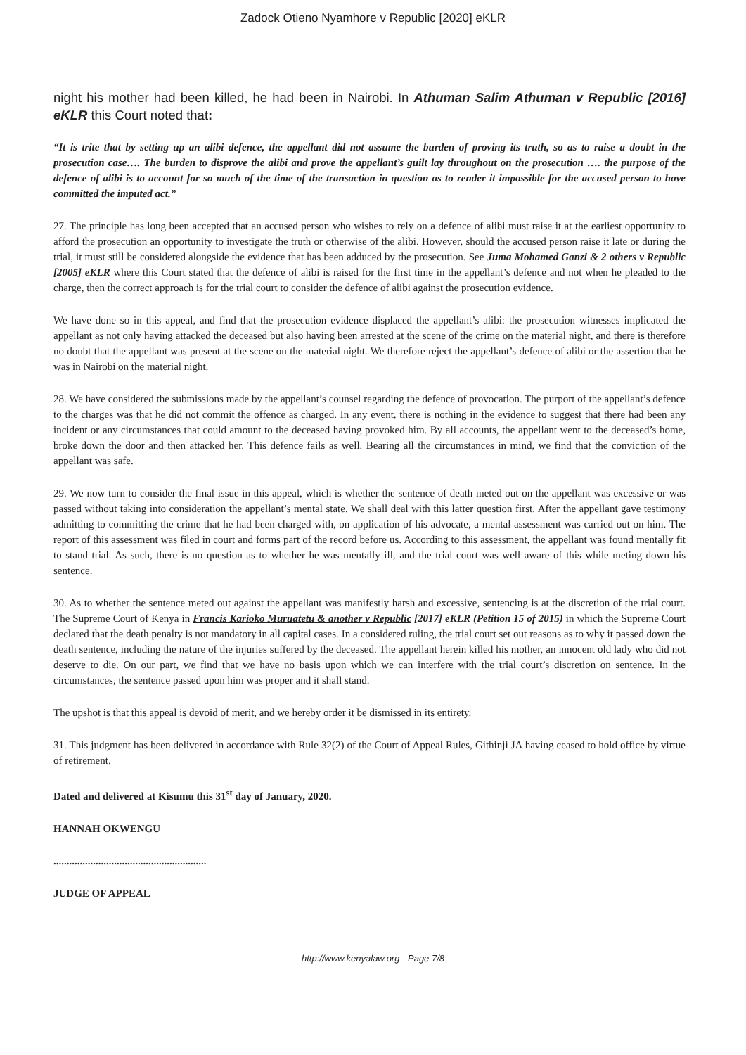Zadock Otieno Nyamhore v Republic [2020] eKLR
night his mother had been killed, he had been in Nairobi. In Athuman Salim Athuman v Republic [2016] eKLR this Court noted that:
“It is trite that by setting up an alibi defence, the appellant did not assume the burden of proving its truth, so as to raise a doubt in the prosecution case…. The burden to disprove the alibi and prove the appellant’s guilt lay throughout on the prosecution …. the purpose of the defence of alibi is to account for so much of the time of the transaction in question as to render it impossible for the accused person to have committed the imputed act.”
27. The principle has long been accepted that an accused person who wishes to rely on a defence of alibi must raise it at the earliest opportunity to afford the prosecution an opportunity to investigate the truth or otherwise of the alibi. However, should the accused person raise it late or during the trial, it must still be considered alongside the evidence that has been adduced by the prosecution. See Juma Mohamed Ganzi & 2 others v Republic [2005] eKLR where this Court stated that the defence of alibi is raised for the first time in the appellant’s defence and not when he pleaded to the charge, then the correct approach is for the trial court to consider the defence of alibi against the prosecution evidence.
We have done so in this appeal, and find that the prosecution evidence displaced the appellant’s alibi: the prosecution witnesses implicated the appellant as not only having attacked the deceased but also having been arrested at the scene of the crime on the material night, and there is therefore no doubt that the appellant was present at the scene on the material night. We therefore reject the appellant’s defence of alibi or the assertion that he was in Nairobi on the material night.
28. We have considered the submissions made by the appellant’s counsel regarding the defence of provocation. The purport of the appellant’s defence to the charges was that he did not commit the offence as charged. In any event, there is nothing in the evidence to suggest that there had been any incident or any circumstances that could amount to the deceased having provoked him. By all accounts, the appellant went to the deceased’s home, broke down the door and then attacked her. This defence fails as well. Bearing all the circumstances in mind, we find that the conviction of the appellant was safe.
29. We now turn to consider the final issue in this appeal, which is whether the sentence of death meted out on the appellant was excessive or was passed without taking into consideration the appellant’s mental state. We shall deal with this latter question first. After the appellant gave testimony admitting to committing the crime that he had been charged with, on application of his advocate, a mental assessment was carried out on him. The report of this assessment was filed in court and forms part of the record before us. According to this assessment, the appellant was found mentally fit to stand trial. As such, there is no question as to whether he was mentally ill, and the trial court was well aware of this while meting down his sentence.
30. As to whether the sentence meted out against the appellant was manifestly harsh and excessive, sentencing is at the discretion of the trial court. The Supreme Court of Kenya in Francis Karioko Muruatetu & another v Republic [2017] eKLR (Petition 15 of 2015) in which the Supreme Court declared that the death penalty is not mandatory in all capital cases. In a considered ruling, the trial court set out reasons as to why it passed down the death sentence, including the nature of the injuries suffered by the deceased. The appellant herein killed his mother, an innocent old lady who did not deserve to die. On our part, we find that we have no basis upon which we can interfere with the trial court’s discretion on sentence. In the circumstances, the sentence passed upon him was proper and it shall stand.
The upshot is that this appeal is devoid of merit, and we hereby order it be dismissed in its entirety.
31. This judgment has been delivered in accordance with Rule 32(2) of the Court of Appeal Rules, Githinji JA having ceased to hold office by virtue of retirement.
Dated and delivered at Kisumu this 31<sup>st</sup> day of January, 2020.
HANNAH OKWENGU
..........................................................
JUDGE OF APPEAL
http://www.kenyalaw.org - Page 7/8